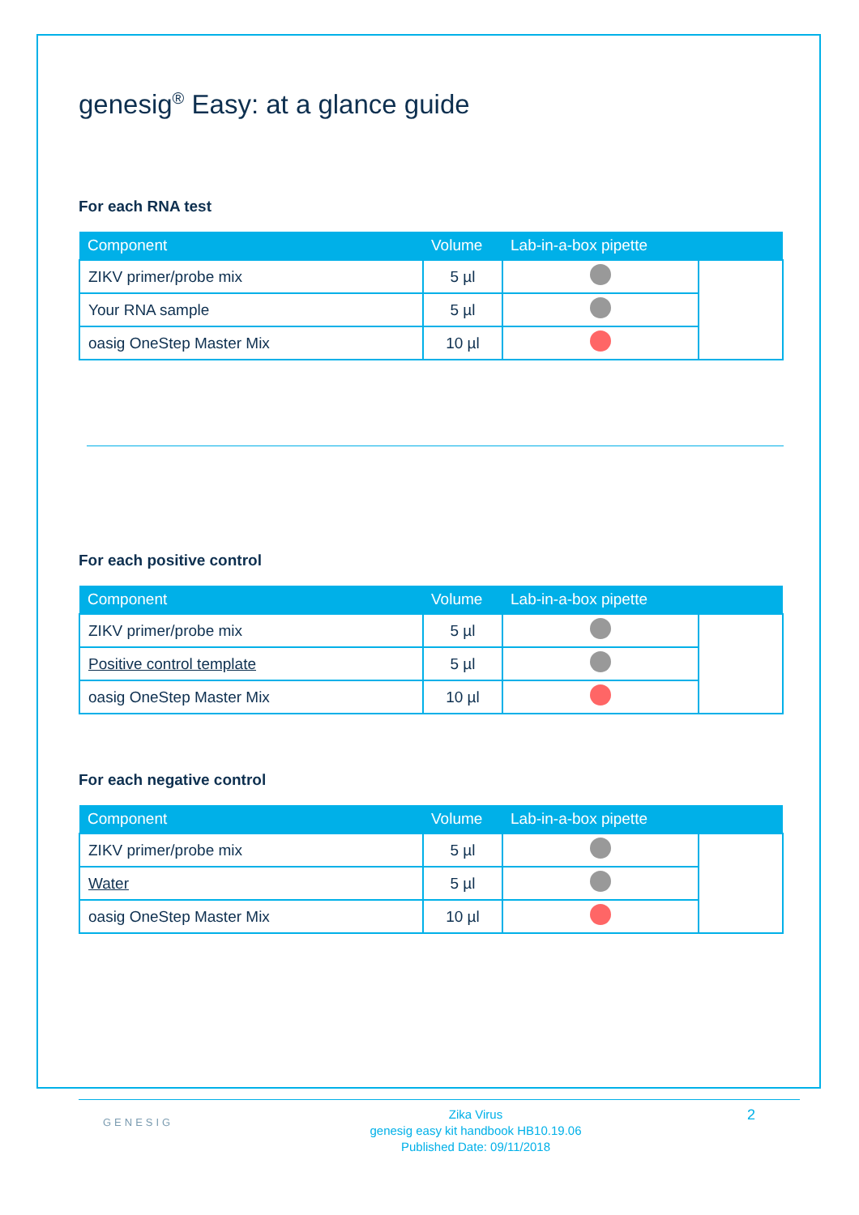genesig<sup>®</sup> Easy: at a glance guide
For each RNA test
| Component | Volume | Lab-in-a-box pipette | |
| --- | --- | --- | --- |
| ZIKV primer/probe mix | 5 µl | | |
| Your RNA sample | 5 µl | | |
| oasig OneStep Master Mix | 10 µl | | |
For each positive control
| Component | Volume | Lab-in-a-box pipette | |
| --- | --- | --- | --- |
| ZIKV primer/probe mix | 5 µl | | |
| Positive control template | 5 µl | | |
| oasig OneStep Master Mix | 10 µl | | |
For each negative control
| Component | Volume | Lab-in-a-box pipette | |
| --- | --- | --- | --- |
| ZIKV primer/probe mix | 5 µl | | |
| Water | 5 µl | | |
| oasig OneStep Master Mix | 10 µl | | |
GENESIG
Zika Virus
genesig easy kit handbook HB10.19.06
Published Date: 09/11/2018
2